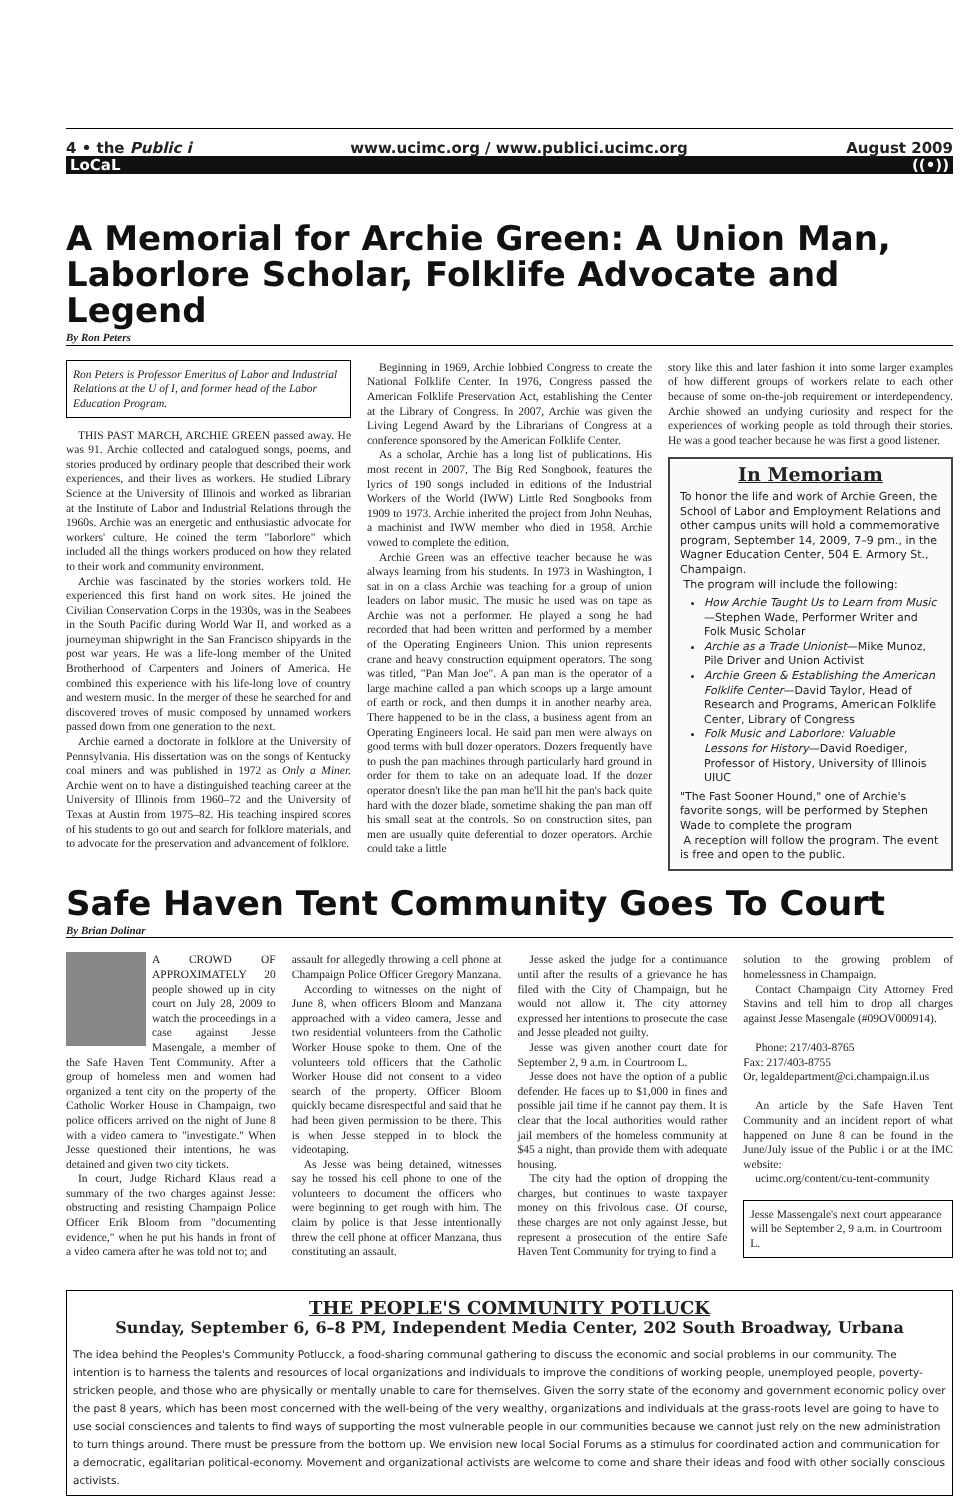4 • the Public i www.ucimc.org / www.publici.ucimc.org August 2009
LoCaL ((•))
A Memorial for Archie Green: A Union Man, Laborlore Scholar, Folklife Advocate and Legend
By Ron Peters
Ron Peters is Professor Emeritus of Labor and Industrial Relations at the U of I, and former head of the Labor Education Program.
THIS PAST MARCH, ARCHIE GREEN passed away. He was 91. Archie collected and catalogued songs, poems, and stories produced by ordinary people that described their work experiences, and their lives as workers. He studied Library Science at the University of Illinois and worked as librarian at the Institute of Labor and Industrial Relations through the 1960s. Archie was an energetic and enthusiastic advocate for workers' culture. He coined the term "laborlore" which included all the things workers produced on how they related to their work and community environment.
Archie was fascinated by the stories workers told. He experienced this first hand on work sites. He joined the Civilian Conservation Corps in the 1930s, was in the Seabees in the South Pacific during World War II, and worked as a journeyman shipwright in the San Francisco shipyards in the post war years. He was a life-long member of the United Brotherhood of Carpenters and Joiners of America. He combined this experience with his life-long love of country and western music. In the merger of these he searched for and discovered troves of music composed by unnamed workers passed down from one generation to the next.
Archie earned a doctorate in folklore at the University of Pennsylvania. His dissertation was on the songs of Kentucky coal miners and was published in 1972 as Only a Miner. Archie went on to have a distinguished teaching career at the University of Illinois from 1960–72 and the University of Texas at Austin from 1975–82. His teaching inspired scores of his students to go out and search for folklore materials, and to advocate for the preservation and advancement of folklore.
Beginning in 1969, Archie lobbied Congress to create the National Folklife Center. In 1976, Congress passed the American Folklife Preservation Act, establishing the Center at the Library of Congress. In 2007, Archie was given the Living Legend Award by the Librarians of Congress at a conference sponsored by the American Folklife Center.
As a scholar, Archie has a long list of publications. His most recent in 2007, The Big Red Songbook, features the lyrics of 190 songs included in editions of the Industrial Workers of the World (IWW) Little Red Songbooks from 1909 to 1973. Archie inherited the project from John Neuhas, a machinist and IWW member who died in 1958. Archie vowed to complete the edition.
Archie Green was an effective teacher because he was always learning from his students. In 1973 in Washington, I sat in on a class Archie was teaching for a group of union leaders on labor music. The music he used was on tape as Archie was not a performer. He played a song he had recorded that had been written and performed by a member of the Operating Engineers Union. This union represents crane and heavy construction equipment operators. The song was titled, "Pan Man Joe". A pan man is the operator of a large machine called a pan which scoops up a large amount of earth or rock, and then dumps it in another nearby area. There happened to be in the class, a business agent from an Operating Engineers local. He said pan men were always on good terms with bull dozer operators. Dozers frequently have to push the pan machines through particularly hard ground in order for them to take on an adequate load. If the dozer operator doesn't like the pan man he'll hit the pan's back quite hard with the dozer blade, sometime shaking the pan man off his small seat at the controls. So on construction sites, pan men are usually quite deferential to dozer operators. Archie could take a little
story like this and later fashion it into some larger examples of how different groups of workers relate to each other because of some on-the-job requirement or interdependency. Archie showed an undying curiosity and respect for the experiences of working people as told through their stories. He was a good teacher because he was first a good listener.
In Memoriam
To honor the life and work of Archie Green, the School of Labor and Employment Relations and other campus units will hold a commemorative program, September 14, 2009, 7–9 pm., in the Wagner Education Center, 504 E. Armory St., Champaign.
The program will include the following:
How Archie Taught Us to Learn from Music—Stephen Wade, Performer Writer and Folk Music Scholar
Archie as a Trade Unionist—Mike Munoz, Pile Driver and Union Activist
Archie Green & Establishing the American Folklife Center—David Taylor, Head of Research and Programs, American Folklife Center, Library of Congress
Folk Music and Laborlore: Valuable Lessons for History—David Roediger, Professor of History, University of Illinois UIUC
"The Fast Sooner Hound," one of Archie's favorite songs, will be performed by Stephen Wade to complete the program
A reception will follow the program. The event is free and open to the public.
Safe Haven Tent Community Goes To Court
By Brian Dolinar
A CROWD OF APPROXIMATELY 20 people showed up in city court on July 28, 2009 to watch the proceedings in a case against Jesse Masengale, a member of the Safe Haven Tent Community. After a group of homeless men and women had organized a tent city on the property of the Catholic Worker House in Champaign, two police officers arrived on the night of June 8 with a video camera to "investigate." When Jesse questioned their intentions, he was detained and given two city tickets.
In court, Judge Richard Klaus read a summary of the two charges against Jesse: obstructing and resisting Champaign Police Officer Erik Bloom from "documenting evidence," when he put his hands in front of a video camera after he was told not to; and
assault for allegedly throwing a cell phone at Champaign Police Officer Gregory Manzana.
According to witnesses on the night of June 8, when officers Bloom and Manzana approached with a video camera, Jesse and two residential volunteers from the Catholic Worker House spoke to them. One of the volunteers told officers that the Catholic Worker House did not consent to a video search of the property. Officer Bloom quickly became disrespectful and said that he had been given permission to be there. This is when Jesse stepped in to block the videotaping.
As Jesse was being detained, witnesses say he tossed his cell phone to one of the volunteers to document the officers who were beginning to get rough with him. The claim by police is that Jesse intentionally threw the cell phone at officer Manzana, thus constituting an assault.
Jesse asked the judge for a continuance until after the results of a grievance he has filed with the City of Champaign, but he would not allow it. The city attorney expressed her intentions to prosecute the case and Jesse pleaded not guilty.
Jesse was given another court date for September 2, 9 a.m. in Courtroom L.
Jesse does not have the option of a public defender. He faces up to $1,000 in fines and possible jail time if he cannot pay them. It is clear that the local authorities would rather jail members of the homeless community at $45 a night, than provide them with adequate housing.
The city had the option of dropping the charges, but continues to waste taxpayer money on this frivolous case. Of course, these charges are not only against Jesse, but represent a prosecution of the entire Safe Haven Tent Community for trying to find a
solution to the growing problem of homelessness in Champaign.
Contact Champaign City Attorney Fred Stavins and tell him to drop all charges against Jesse Masengale (#09OV000914).
Phone: 217/403-8765
Fax: 217/403-8755
Or, legaldepartment@ci.champaign.il.us
An article by the Safe Haven Tent Community and an incident report of what happened on June 8 can be found in the June/July issue of the Public i or at the IMC website:
ucimc.org/content/cu-tent-community
Jesse Massengale's next court appearance will be September 2, 9 a.m. in Courtroom L.
THE PEOPLE'S COMMUNITY POTLUCK
Sunday, September 6, 6–8 PM, Independent Media Center, 202 South Broadway, Urbana
The idea behind the Peoples's Community Potlucck, a food-sharing communal gathering to discuss the economic and social problems in our community. The intention is to harness the talents and resources of local organizations and individuals to improve the conditions of working people, unemployed people, poverty-stricken people, and those who are physically or mentally unable to care for themselves. Given the sorry state of the economy and government economic policy over the past 8 years, which has been most concerned with the well-being of the very wealthy, organizations and individuals at the grass-roots level are going to have to use social consciences and talents to find ways of supporting the most vulnerable people in our communities because we cannot just rely on the new administration to turn things around. There must be pressure from the bottom up. We envision new local Social Forums as a stimulus for coordinated action and communication for a democratic, egalitarian political-economy. Movement and organizational activists are welcome to come and share their ideas and food with other socially conscious activists.